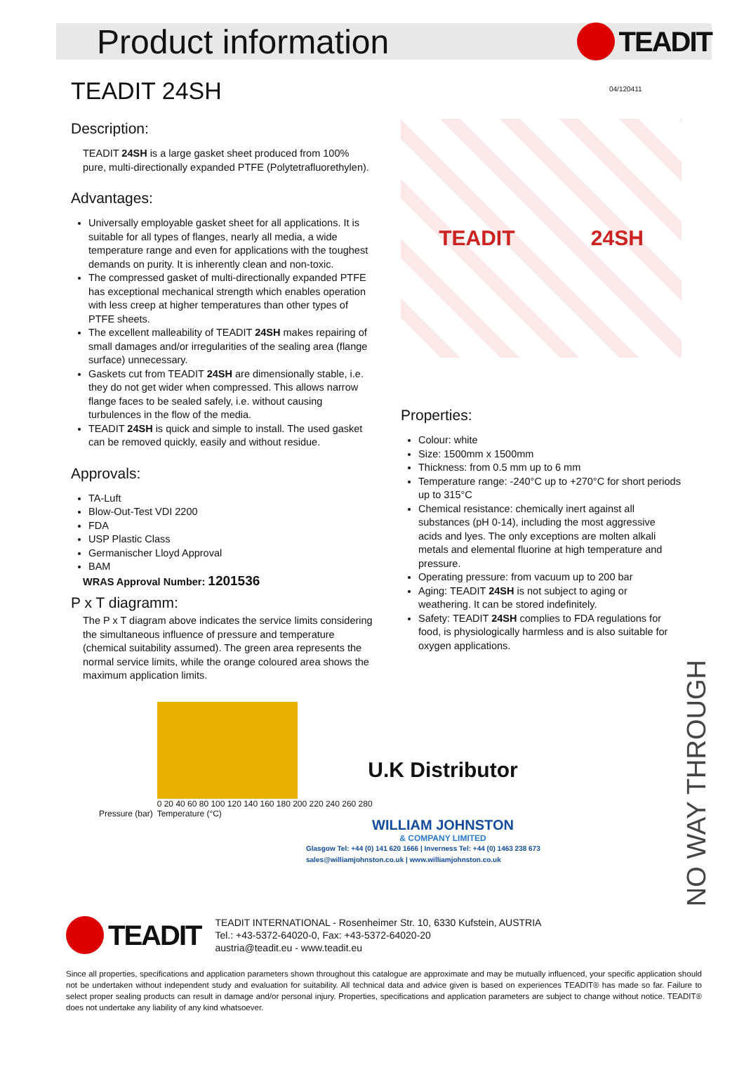Product information
TEADIT
04/120411
TEADIT 24SH
Description:
TEADIT 24SH is a large gasket sheet produced from 100% pure, multi-directionally expanded PTFE (Polytetrafluorethylen).
Advantages:
Universally employable gasket sheet for all applications. It is suitable for all types of flanges, nearly all media, a wide temperature range and even for applications with the toughest demands on purity. It is inherently clean and non-toxic.
The compressed gasket of multi-directionally expanded PTFE has exceptional mechanical strength which enables operation with less creep at higher temperatures than other types of PTFE sheets.
The excellent malleability of TEADIT 24SH makes repairing of small damages and/or irregularities of the sealing area (flange surface) unnecessary.
Gaskets cut from TEADIT 24SH are dimensionally stable, i.e. they do not get wider when compressed. This allows narrow flange faces to be sealed safely, i.e. without causing turbulences in the flow of the media.
TEADIT 24SH is quick and simple to install. The used gasket can be removed quickly, easily and without residue.
Approvals:
TA-Luft
Blow-Out-Test VDI 2200
FDA
USP Plastic Class
Germanischer Lloyd Approval
BAM
WRAS Approval Number: 1201536
P x T diagramm:
The P x T diagram above indicates the service limits considering the simultaneous influence of pressure and temperature (chemical suitability assumed). The green area represents the normal service limits, while the orange coloured area shows the maximum application limits.
Pressure (bar)
0 20 40 60 80 100 120 140 160 180 200 220 240 260 280
Temperature (°C)
TEADIT 24SH
Properties:
Colour: white
Size: 1500mm x 1500mm
Thickness: from 0.5 mm up to 6 mm
Temperature range: -240°C up to +270°C for short periods up to 315°C
Chemical resistance: chemically inert against all substances (pH 0-14), including the most aggressive acids and lyes. The only exceptions are molten alkali metals and elemental fluorine at high temperature and pressure.
Operating pressure: from vacuum up to 200 bar
Aging: TEADIT 24SH is not subject to aging or weathering. It can be stored indefinitely.
Safety: TEADIT 24SH complies to FDA regulations for food, is physiologically harmless and is also suitable for oxygen applications.
U.K Distributor
WILLIAM JOHNSTON
& COMPANY LIMITED
Glasgow Tel: +44 (0) 141 620 1666 | Inverness Tel: +44 (0) 1463 238 673
sales@williamjohnston.co.uk | www.williamjohnston.co.uk
NO WAY THROUGH
TEADIT
TEADIT INTERNATIONAL - Rosenheimer Str. 10, 6330 Kufstein, AUSTRIA
Tel.: +43-5372-64020-0, Fax: +43-5372-64020-20
austria@teadit.eu - www.teadit.eu
Since all properties, specifications and application parameters shown throughout this catalogue are approximate and may be mutually influenced, your specific application should not be undertaken without independent study and evaluation for suitability. All technical data and advice given is based on experiences TEADIT® has made so far. Failure to select proper sealing products can result in damage and/or personal injury. Properties, specifications and application parameters are subject to change without notice. TEADIT® does not undertake any liability of any kind whatsoever.